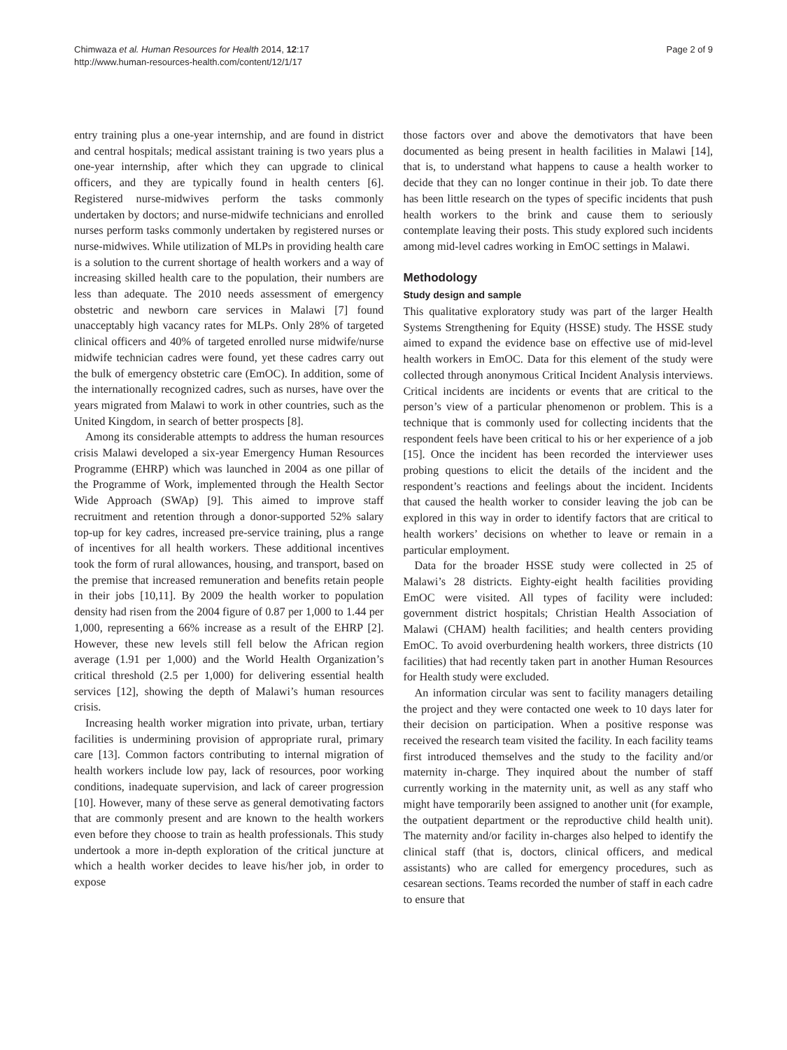Chimwaza et al. Human Resources for Health 2014, 12:17
http://www.human-resources-health.com/content/12/1/17
Page 2 of 9
entry training plus a one-year internship, and are found in district and central hospitals; medical assistant training is two years plus a one-year internship, after which they can upgrade to clinical officers, and they are typically found in health centers [6]. Registered nurse-midwives perform the tasks commonly undertaken by doctors; and nurse-midwife technicians and enrolled nurses perform tasks commonly undertaken by registered nurses or nurse-midwives. While utilization of MLPs in providing health care is a solution to the current shortage of health workers and a way of increasing skilled health care to the population, their numbers are less than adequate. The 2010 needs assessment of emergency obstetric and newborn care services in Malawi [7] found unacceptably high vacancy rates for MLPs. Only 28% of targeted clinical officers and 40% of targeted enrolled nurse midwife/nurse midwife technician cadres were found, yet these cadres carry out the bulk of emergency obstetric care (EmOC). In addition, some of the internationally recognized cadres, such as nurses, have over the years migrated from Malawi to work in other countries, such as the United Kingdom, in search of better prospects [8].
Among its considerable attempts to address the human resources crisis Malawi developed a six-year Emergency Human Resources Programme (EHRP) which was launched in 2004 as one pillar of the Programme of Work, implemented through the Health Sector Wide Approach (SWAp) [9]. This aimed to improve staff recruitment and retention through a donor-supported 52% salary top-up for key cadres, increased pre-service training, plus a range of incentives for all health workers. These additional incentives took the form of rural allowances, housing, and transport, based on the premise that increased remuneration and benefits retain people in their jobs [10,11]. By 2009 the health worker to population density had risen from the 2004 figure of 0.87 per 1,000 to 1.44 per 1,000, representing a 66% increase as a result of the EHRP [2]. However, these new levels still fell below the African region average (1.91 per 1,000) and the World Health Organization’s critical threshold (2.5 per 1,000) for delivering essential health services [12], showing the depth of Malawi’s human resources crisis.
Increasing health worker migration into private, urban, tertiary facilities is undermining provision of appropriate rural, primary care [13]. Common factors contributing to internal migration of health workers include low pay, lack of resources, poor working conditions, inadequate supervision, and lack of career progression [10]. However, many of these serve as general demotivating factors that are commonly present and are known to the health workers even before they choose to train as health professionals. This study undertook a more in-depth exploration of the critical juncture at which a health worker decides to leave his/her job, in order to expose
those factors over and above the demotivators that have been documented as being present in health facilities in Malawi [14], that is, to understand what happens to cause a health worker to decide that they can no longer continue in their job. To date there has been little research on the types of specific incidents that push health workers to the brink and cause them to seriously contemplate leaving their posts. This study explored such incidents among mid-level cadres working in EmOC settings in Malawi.
Methodology
Study design and sample
This qualitative exploratory study was part of the larger Health Systems Strengthening for Equity (HSSE) study. The HSSE study aimed to expand the evidence base on effective use of mid-level health workers in EmOC. Data for this element of the study were collected through anonymous Critical Incident Analysis interviews. Critical incidents are incidents or events that are critical to the person’s view of a particular phenomenon or problem. This is a technique that is commonly used for collecting incidents that the respondent feels have been critical to his or her experience of a job [15]. Once the incident has been recorded the interviewer uses probing questions to elicit the details of the incident and the respondent’s reactions and feelings about the incident. Incidents that caused the health worker to consider leaving the job can be explored in this way in order to identify factors that are critical to health workers’ decisions on whether to leave or remain in a particular employment.
Data for the broader HSSE study were collected in 25 of Malawi’s 28 districts. Eighty-eight health facilities providing EmOC were visited. All types of facility were included: government district hospitals; Christian Health Association of Malawi (CHAM) health facilities; and health centers providing EmOC. To avoid overburdening health workers, three districts (10 facilities) that had recently taken part in another Human Resources for Health study were excluded.
An information circular was sent to facility managers detailing the project and they were contacted one week to 10 days later for their decision on participation. When a positive response was received the research team visited the facility. In each facility teams first introduced themselves and the study to the facility and/or maternity in-charge. They inquired about the number of staff currently working in the maternity unit, as well as any staff who might have temporarily been assigned to another unit (for example, the outpatient department or the reproductive child health unit). The maternity and/or facility in-charges also helped to identify the clinical staff (that is, doctors, clinical officers, and medical assistants) who are called for emergency procedures, such as cesarean sections. Teams recorded the number of staff in each cadre to ensure that